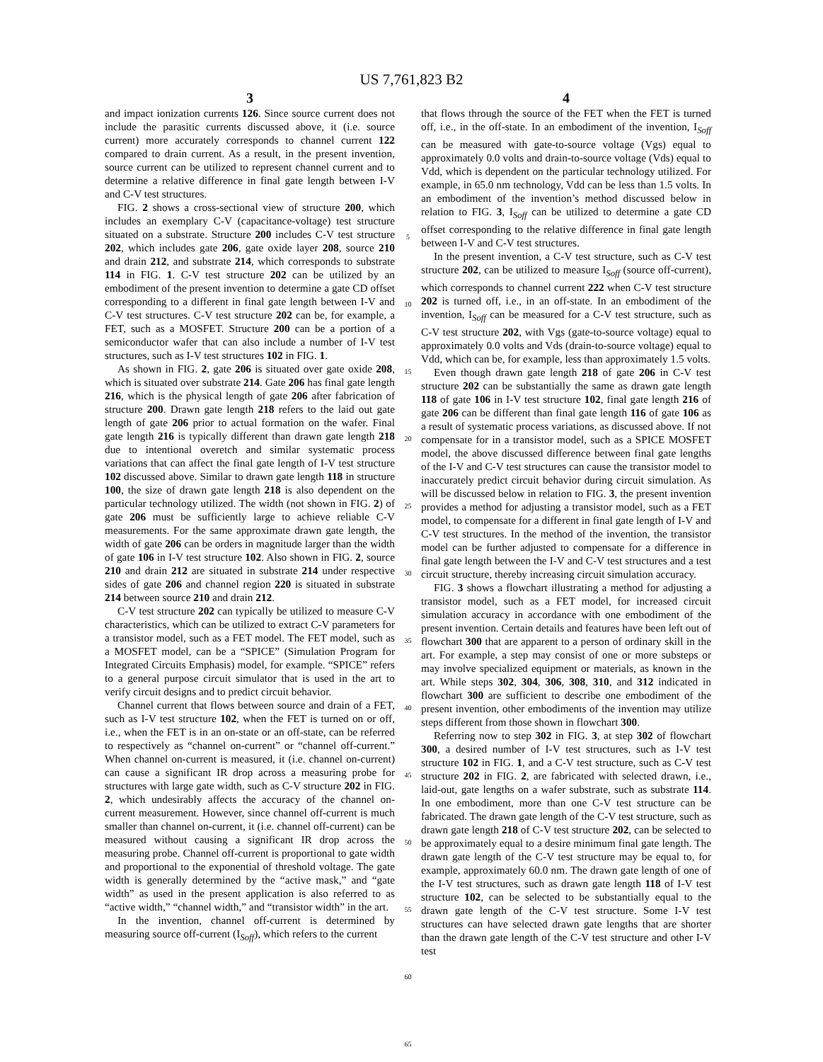US 7,761,823 B2
3
and impact ionization currents 126. Since source current does not include the parasitic currents discussed above, it (i.e. source current) more accurately corresponds to channel current 122 compared to drain current. As a result, in the present invention, source current can be utilized to represent channel current and to determine a relative difference in final gate length between I-V and C-V test structures.
FIG. 2 shows a cross-sectional view of structure 200, which includes an exemplary C-V (capacitance-voltage) test structure situated on a substrate. Structure 200 includes C-V test structure 202, which includes gate 206, gate oxide layer 208, source 210 and drain 212, and substrate 214, which corresponds to substrate 114 in FIG. 1. C-V test structure 202 can be utilized by an embodiment of the present invention to determine a gate CD offset corresponding to a different in final gate length between I-V and C-V test structures. C-V test structure 202 can be, for example, a FET, such as a MOSFET. Structure 200 can be a portion of a semiconductor wafer that can also include a number of I-V test structures, such as I-V test structures 102 in FIG. 1.
As shown in FIG. 2, gate 206 is situated over gate oxide 208, which is situated over substrate 214. Gate 206 has final gate length 216, which is the physical length of gate 206 after fabrication of structure 200. Drawn gate length 218 refers to the laid out gate length of gate 206 prior to actual formation on the wafer. Final gate length 216 is typically different than drawn gate length 218 due to intentional overetch and similar systematic process variations that can affect the final gate length of I-V test structure 102 discussed above. Similar to drawn gate length 118 in structure 100, the size of drawn gate length 218 is also dependent on the particular technology utilized. The width (not shown in FIG. 2) of gate 206 must be sufficiently large to achieve reliable C-V measurements. For the same approximate drawn gate length, the width of gate 206 can be orders in magnitude larger than the width of gate 106 in I-V test structure 102. Also shown in FIG. 2, source 210 and drain 212 are situated in substrate 214 under respective sides of gate 206 and channel region 220 is situated in substrate 214 between source 210 and drain 212.
C-V test structure 202 can typically be utilized to measure C-V characteristics, which can be utilized to extract C-V parameters for a transistor model, such as a FET model. The FET model, such as a MOSFET model, can be a “SPICE” (Simulation Program for Integrated Circuits Emphasis) model, for example. “SPICE” refers to a general purpose circuit simulator that is used in the art to verify circuit designs and to predict circuit behavior.
Channel current that flows between source and drain of a FET, such as I-V test structure 102, when the FET is turned on or off, i.e., when the FET is in an on-state or an off-state, can be referred to respectively as “channel on-current” or “channel off-current.” When channel on-current is measured, it (i.e. channel on-current) can cause a significant IR drop across a measuring probe for structures with large gate width, such as C-V structure 202 in FIG. 2, which undesirably affects the accuracy of the channel on-current measurement. However, since channel off-current is much smaller than channel on-current, it (i.e. channel off-current) can be measured without causing a significant IR drop across the measuring probe. Channel off-current is proportional to gate width and proportional to the exponential of threshold voltage. The gate width is generally determined by the “active mask,” and “gate width” as used in the present application is also referred to as “active width,” “channel width,” and “transistor width” in the art.
In the invention, channel off-current is determined by measuring source off-current (I<sub>Soff</sub>), which refers to the current
5
10
15
20
25
30
35
40
45
50
55
60
65
4
that flows through the source of the FET when the FET is turned off, i.e., in the off-state. In an embodiment of the invention, I<sub>Soff</sub> can be measured with gate-to-source voltage (Vgs) equal to approximately 0.0 volts and drain-to-source voltage (Vds) equal to Vdd, which is dependent on the particular technology utilized. For example, in 65.0 nm technology, Vdd can be less than 1.5 volts. In an embodiment of the invention’s method discussed below in relation to FIG. 3, I<sub>Soff</sub> can be utilized to determine a gate CD offset corresponding to the relative difference in final gate length between I-V and C-V test structures.
In the present invention, a C-V test structure, such as C-V test structure 202, can be utilized to measure I<sub>Soff</sub> (source off-current), which corresponds to channel current 222 when C-V test structure 202 is turned off, i.e., in an off-state. In an embodiment of the invention, I<sub>Soff</sub> can be measured for a C-V test structure, such as C-V test structure 202, with Vgs (gate-to-source voltage) equal to approximately 0.0 volts and Vds (drain-to-source voltage) equal to Vdd, which can be, for example, less than approximately 1.5 volts.
Even though drawn gate length 218 of gate 206 in C-V test structure 202 can be substantially the same as drawn gate length 118 of gate 106 in I-V test structure 102, final gate length 216 of gate 206 can be different than final gate length 116 of gate 106 as a result of systematic process variations, as discussed above. If not compensate for in a transistor model, such as a SPICE MOSFET model, the above discussed difference between final gate lengths of the I-V and C-V test structures can cause the transistor model to inaccurately predict circuit behavior during circuit simulation. As will be discussed below in relation to FIG. 3, the present invention provides a method for adjusting a transistor model, such as a FET model, to compensate for a different in final gate length of I-V and C-V test structures. In the method of the invention, the transistor model can be further adjusted to compensate for a difference in final gate length between the I-V and C-V test structures and a test circuit structure, thereby increasing circuit simulation accuracy.
FIG. 3 shows a flowchart illustrating a method for adjusting a transistor model, such as a FET model, for increased circuit simulation accuracy in accordance with one embodiment of the present invention. Certain details and features have been left out of flowchart 300 that are apparent to a person of ordinary skill in the art. For example, a step may consist of one or more substeps or may involve specialized equipment or materials, as known in the art. While steps 302, 304, 306, 308, 310, and 312 indicated in flowchart 300 are sufficient to describe one embodiment of the present invention, other embodiments of the invention may utilize steps different from those shown in flowchart 300.
Referring now to step 302 in FIG. 3, at step 302 of flowchart 300, a desired number of I-V test structures, such as I-V test structure 102 in FIG. 1, and a C-V test structure, such as C-V test structure 202 in FIG. 2, are fabricated with selected drawn, i.e., laid-out, gate lengths on a wafer substrate, such as substrate 114. In one embodiment, more than one C-V test structure can be fabricated. The drawn gate length of the C-V test structure, such as drawn gate length 218 of C-V test structure 202, can be selected to be approximately equal to a desire minimum final gate length. The drawn gate length of the C-V test structure may be equal to, for example, approximately 60.0 nm. The drawn gate length of one of the I-V test structures, such as drawn gate length 118 of I-V test structure 102, can be selected to be substantially equal to the drawn gate length of the C-V test structure. Some I-V test structures can have selected drawn gate lengths that are shorter than the drawn gate length of the C-V test structure and other I-V test